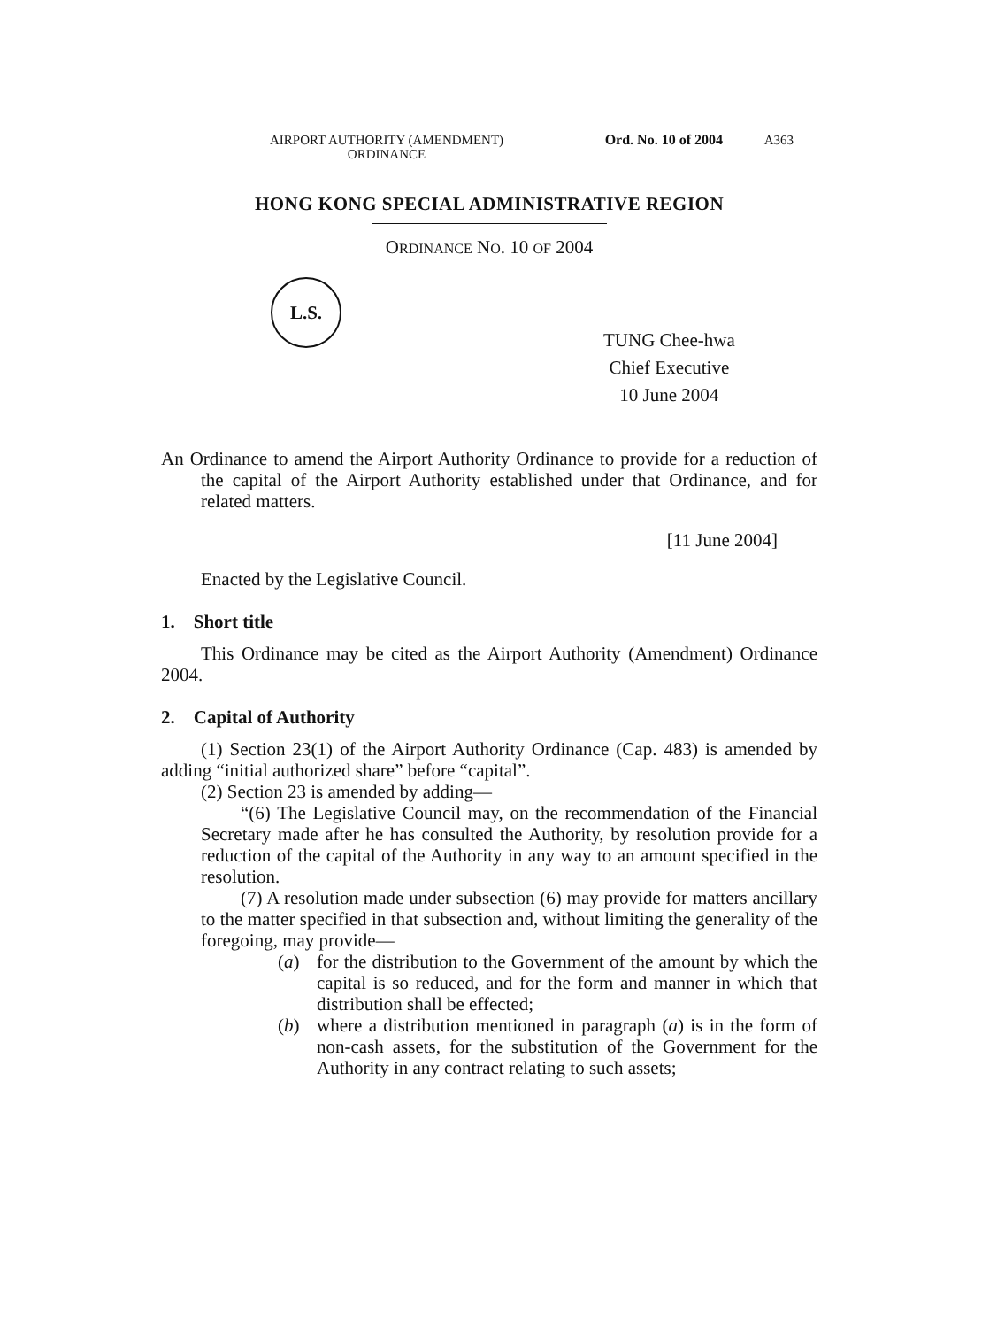AIRPORT AUTHORITY (AMENDMENT)
ORDINANCE
Ord. No. 10 of 2004 A363
HONG KONG SPECIAL ADMINISTRATIVE REGION
ORDINANCE NO. 10 OF 2004
L.S.
TUNG Chee-hwa
Chief Executive
10 June 2004
An Ordinance to amend the Airport Authority Ordinance to provide for a reduction of the capital of the Airport Authority established under that Ordinance, and for related matters.
[11 June 2004]
Enacted by the Legislative Council.
1. Short title
This Ordinance may be cited as the Airport Authority (Amendment) Ordinance 2004.
2. Capital of Authority
(1) Section 23(1) of the Airport Authority Ordinance (Cap. 483) is amended by adding “initial authorized share” before “capital”.
(2) Section 23 is amended by adding—
“(6) The Legislative Council may, on the recommendation of the Financial Secretary made after he has consulted the Authority, by resolution provide for a reduction of the capital of the Authority in any way to an amount specified in the resolution.
(7) A resolution made under subsection (6) may provide for matters ancillary to the matter specified in that subsection and, without limiting the generality of the foregoing, may provide—
(a) for the distribution to the Government of the amount by which the capital is so reduced, and for the form and manner in which that distribution shall be effected;
(b) where a distribution mentioned in paragraph (a) is in the form of non-cash assets, for the substitution of the Government for the Authority in any contract relating to such assets;